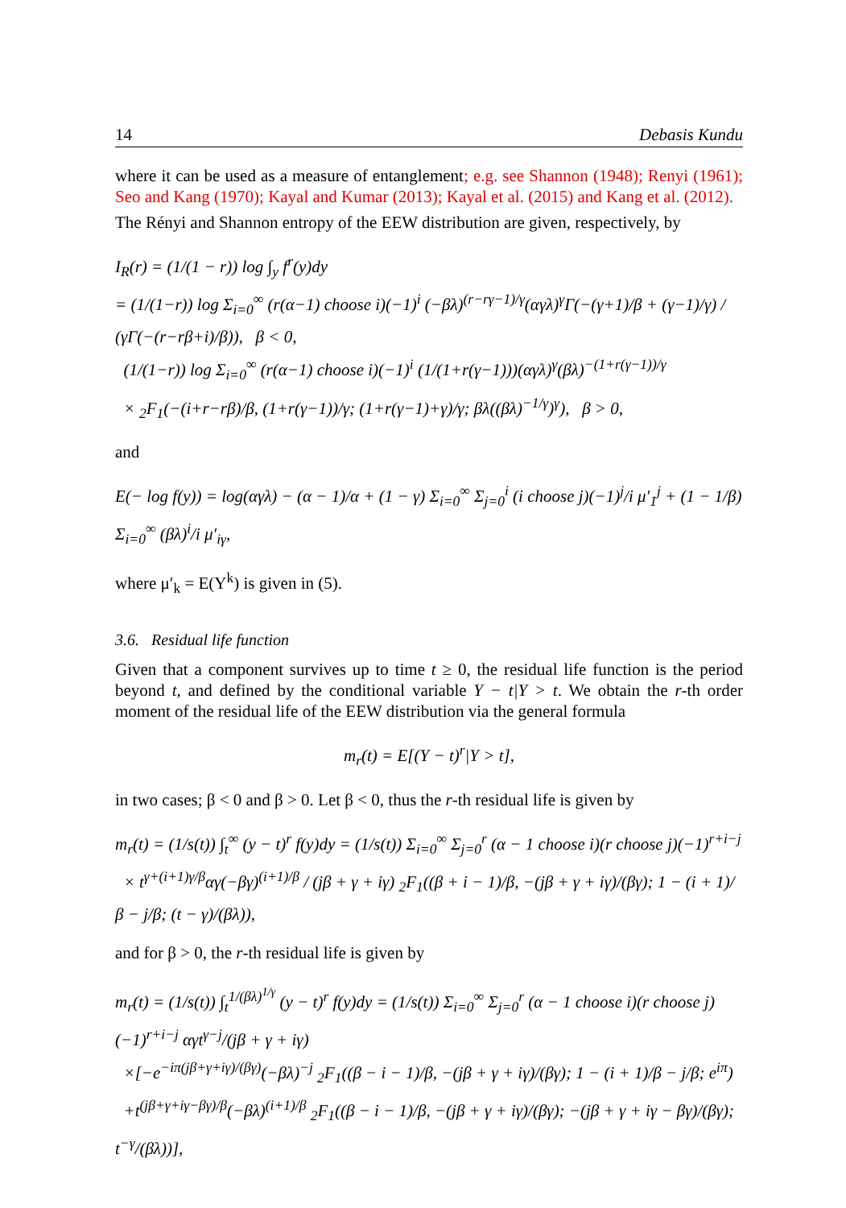14 Debasis Kundu
where it can be used as a measure of entanglement; e.g. see Shannon (1948); Renyi (1961); Seo and Kang (1970); Kayal and Kumar (2013); Kayal et al. (2015) and Kang et al. (2012).
The Rényi and Shannon entropy of the EEW distribution are given, respectively, by
I<sub>R</sub>(r) = (1/(1 − r)) log ∫<sub>y</sub> f<sup>r</sup>(y)dy
= (1/(1−r)) log Σ<sub>i=0</sub><sup>∞</sup> (r(α−1) choose i)(−1)<sup>i</sup> (−βλ)<sup>(r−rγ−1)/γ</sup>(αγλ)<sup>γ</sup>Γ(−(γ+1)/β + (γ−1)/γ) / (γΓ(−(r−rβ+i)/β)), β < 0,
(1/(1−r)) log Σ<sub>i=0</sub><sup>∞</sup> (r(α−1) choose i)(−1)<sup>i</sup> (1/(1+r(γ−1)))(αγλ)<sup>γ</sup>(βλ)<sup>−(1+r(γ−1))/γ</sup>
× <sub>2</sub>F<sub>1</sub>(−(i+r−rβ)/β, (1+r(γ−1))/γ; (1+r(γ−1)+γ)/γ; βλ((βλ)<sup>−1/γ</sup>)<sup>γ</sup>), β > 0,
and
E(− log f(y)) = log(αγλ) − (α − 1)/α + (1 − γ) Σ<sub>i=0</sub><sup>∞</sup> Σ<sub>j=0</sub><sup>i</sup> (i choose j)(−1)<sup>j</sup>/i μ′<sub>1</sub><sup>j</sup> + (1 − 1/β) Σ<sub>i=0</sub><sup>∞</sup> (βλ)<sup>i</sup>/i μ′<sub>iγ</sub>,
where μ′<sub>k</sub> = E(Y<sup>k</sup>) is given in (5).
3.6. Residual life function
Given that a component survives up to time t ≥ 0, the residual life function is the period beyond t, and defined by the conditional variable Y − t|Y > t. We obtain the r-th order moment of the residual life of the EEW distribution via the general formula
m<sub>r</sub>(t) = E[(Y − t)<sup>r</sup>|Y > t],
in two cases; β < 0 and β > 0. Let β < 0, thus the r-th residual life is given by
m<sub>r</sub>(t) = (1/s(t)) ∫<sub>t</sub><sup>∞</sup> (y − t)<sup>r</sup> f(y)dy = (1/s(t)) Σ<sub>i=0</sub><sup>∞</sup> Σ<sub>j=0</sub><sup>r</sup> (α − 1 choose i)(r choose j)(−1)<sup>r+i−j</sup>
× t<sup>γ+(i+1)γ/β</sup>αγ(−βγ)<sup>(i+1)/β</sup> / (jβ + γ + iγ) <sub>2</sub>F<sub>1</sub>((β + i − 1)/β, −(jβ + γ + iγ)/(βγ); 1 − (i + 1)/β − j/β; (t − γ)/(βλ)),
and for β > 0, the r-th residual life is given by
m<sub>r</sub>(t) = (1/s(t)) ∫<sub>t</sub><sup>1/(βλ)<sup>1/γ</sup></sup> (y − t)<sup>r</sup> f(y)dy = (1/s(t)) Σ<sub>i=0</sub><sup>∞</sup> Σ<sub>j=0</sub><sup>r</sup> (α − 1 choose i)(r choose j)(−1)<sup>r+i−j</sup> αγt<sup>γ−j</sup>/(jβ + γ + iγ)
×[−e<sup>−iπ(jβ+γ+iγ)/(βγ)</sup>(−βλ)<sup>−j</sup> <sub>2</sub>F<sub>1</sub>((β − i − 1)/β, −(jβ + γ + iγ)/(βγ); 1 − (i + 1)/β − j/β; e<sup>iπ</sup>)
+t<sup>(jβ+γ+iγ−βγ)/β</sup>(−βλ)<sup>(i+1)/β</sup> <sub>2</sub>F<sub>1</sub>((β − i − 1)/β, −(jβ + γ + iγ)/(βγ); −(jβ + γ + iγ − βγ)/(βγ); t<sup>−γ</sup>/(βλ))],